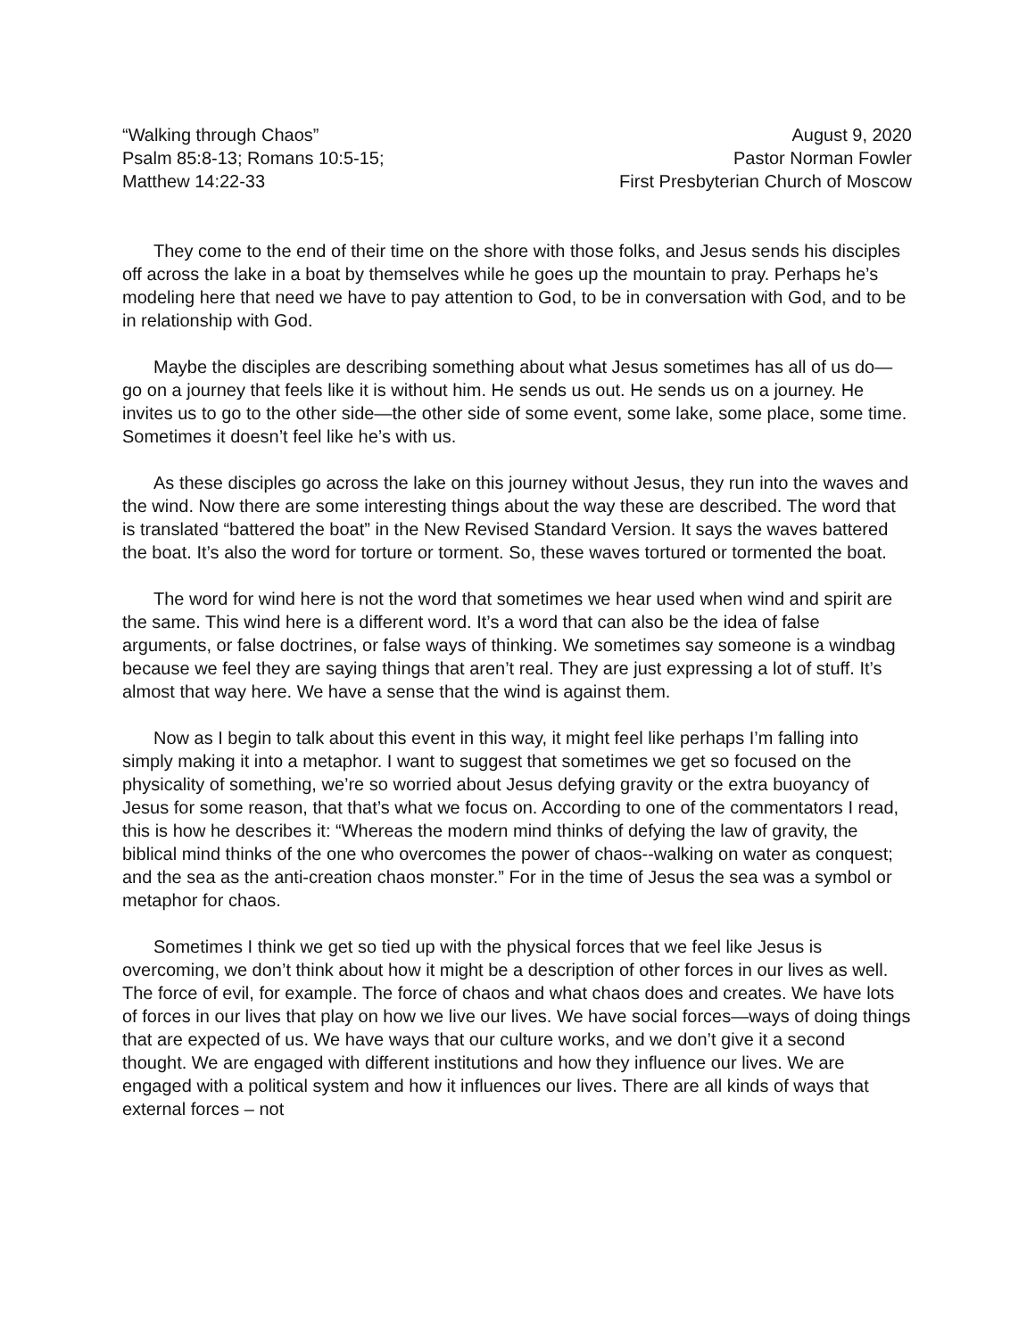“Walking through Chaos”
Psalm 85:8-13; Romans 10:5-15;
Matthew 14:22-33
August 9, 2020
Pastor Norman Fowler
First Presbyterian Church of Moscow
They come to the end of their time on the shore with those folks, and Jesus sends his disciples off across the lake in a boat by themselves while he goes up the mountain to pray. Perhaps he’s modeling here that need we have to pay attention to God, to be in conversation with God, and to be in relationship with God.
Maybe the disciples are describing something about what Jesus sometimes has all of us do—go on a journey that feels like it is without him. He sends us out. He sends us on a journey. He invites us to go to the other side—the other side of some event, some lake, some place, some time. Sometimes it doesn’t feel like he’s with us.
As these disciples go across the lake on this journey without Jesus, they run into the waves and the wind. Now there are some interesting things about the way these are described. The word that is translated “battered the boat” in the New Revised Standard Version. It says the waves battered the boat. It’s also the word for torture or torment. So, these waves tortured or tormented the boat.
The word for wind here is not the word that sometimes we hear used when wind and spirit are the same. This wind here is a different word. It’s a word that can also be the idea of false arguments, or false doctrines, or false ways of thinking. We sometimes say someone is a windbag because we feel they are saying things that aren’t real. They are just expressing a lot of stuff. It’s almost that way here. We have a sense that the wind is against them.
Now as I begin to talk about this event in this way, it might feel like perhaps I’m falling into simply making it into a metaphor. I want to suggest that sometimes we get so focused on the physicality of something, we’re so worried about Jesus defying gravity or the extra buoyancy of Jesus for some reason, that that’s what we focus on. According to one of the commentators I read, this is how he describes it: “Whereas the modern mind thinks of defying the law of gravity, the biblical mind thinks of the one who overcomes the power of chaos--walking on water as conquest; and the sea as the anti-creation chaos monster.” For in the time of Jesus the sea was a symbol or metaphor for chaos.
Sometimes I think we get so tied up with the physical forces that we feel like Jesus is overcoming, we don’t think about how it might be a description of other forces in our lives as well. The force of evil, for example. The force of chaos and what chaos does and creates. We have lots of forces in our lives that play on how we live our lives. We have social forces—ways of doing things that are expected of us. We have ways that our culture works, and we don’t give it a second thought. We are engaged with different institutions and how they influence our lives. We are engaged with a political system and how it influences our lives. There are all kinds of ways that external forces – not